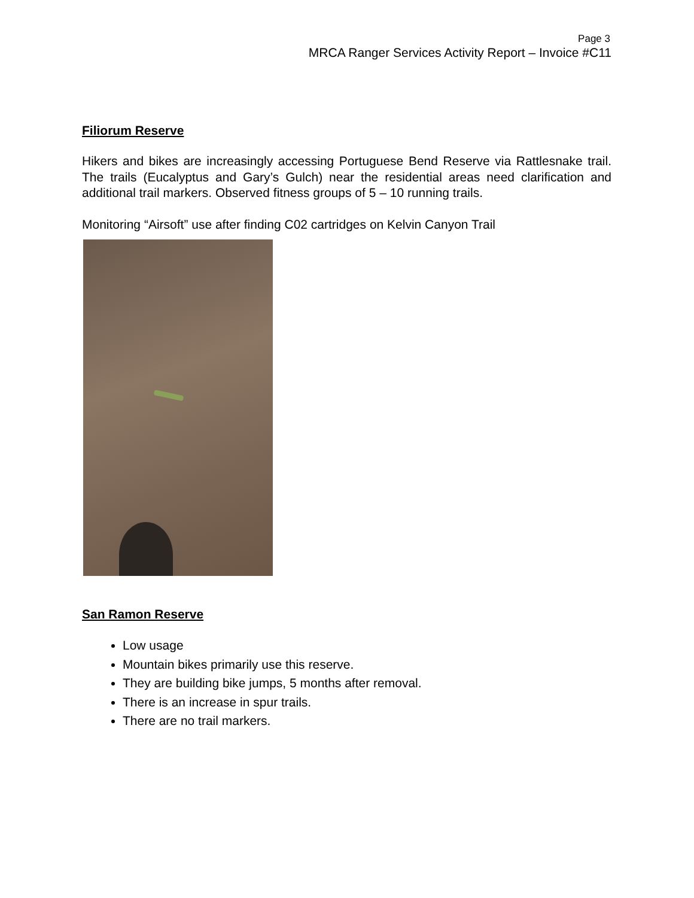Page 3
MRCA Ranger Services Activity Report – Invoice #C11
Filiorum Reserve
Hikers and bikes are increasingly accessing Portuguese Bend Reserve via Rattlesnake trail. The trails (Eucalyptus and Gary’s Gulch) near the residential areas need clarification and additional trail markers. Observed fitness groups of 5 – 10 running trails.
Monitoring “Airsoft” use after finding C02 cartridges on Kelvin Canyon Trail
San Ramon Reserve
Low usage
Mountain bikes primarily use this reserve.
They are building bike jumps, 5 months after removal.
There is an increase in spur trails.
There are no trail markers.